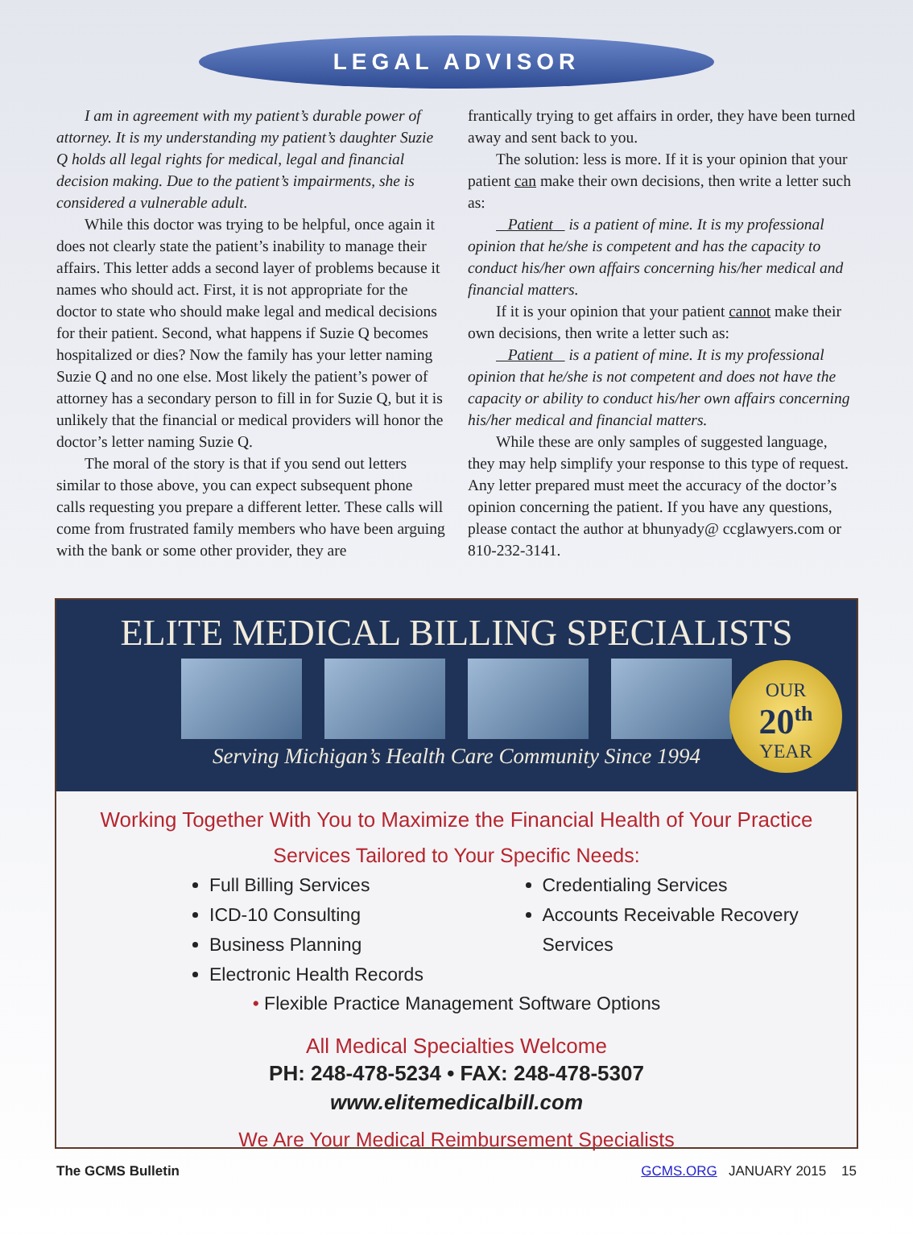LEGAL ADVISOR
I am in agreement with my patient’s durable power of attorney. It is my understanding my patient’s daughter Suzie Q holds all legal rights for medical, legal and financial decision making. Due to the patient’s impairments, she is considered a vulnerable adult.
While this doctor was trying to be helpful, once again it does not clearly state the patient’s inability to manage their affairs. This letter adds a second layer of problems because it names who should act. First, it is not appropriate for the doctor to state who should make legal and medical decisions for their patient. Second, what happens if Suzie Q becomes hospitalized or dies? Now the family has your letter naming Suzie Q and no one else. Most likely the patient’s power of attorney has a secondary person to fill in for Suzie Q, but it is unlikely that the financial or medical providers will honor the doctor’s letter naming Suzie Q.
The moral of the story is that if you send out letters similar to those above, you can expect subsequent phone calls requesting you prepare a different letter. These calls will come from frustrated family members who have been arguing with the bank or some other provider, they are
frantically trying to get affairs in order, they have been turned away and sent back to you.
The solution: less is more. If it is your opinion that your patient can make their own decisions, then write a letter such as:
Patient is a patient of mine. It is my professional opinion that he/she is competent and has the capacity to conduct his/her own affairs concerning his/her medical and financial matters.
If it is your opinion that your patient cannot make their own decisions, then write a letter such as:
Patient is a patient of mine. It is my professional opinion that he/she is not competent and does not have the capacity or ability to conduct his/her own affairs concerning his/her medical and financial matters.
While these are only samples of suggested language, they may help simplify your response to this type of request. Any letter prepared must meet the accuracy of the doctor’s opinion concerning the patient. If you have any questions, please contact the author at bhunyady@ ccglawyers.com or 810-232-3141.
ELITE MEDICAL BILLING SPECIALISTS
Serving Michigan’s Health Care Community Since 1994
OUR
20<sup>th</sup>
YEAR
Working Together With You to Maximize the Financial Health of Your Practice
Services Tailored to Your Specific Needs:
Full Billing Services
ICD-10 Consulting
Business Planning
Electronic Health Records
Credentialing Services
Accounts Receivable Recovery Services
• Flexible Practice Management Software Options
All Medical Specialties Welcome
PH: 248-478-5234 • FAX: 248-478-5307
www.elitemedicalbill.com
We Are Your Medical Reimbursement Specialists
The GCMS Bulletin GCMS.ORG JANUARY 2015 15